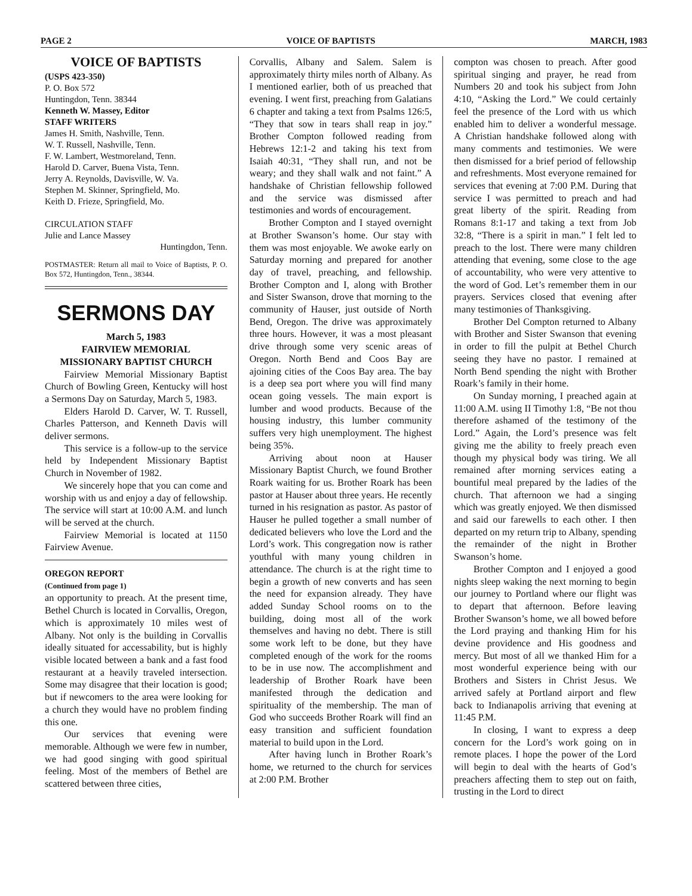PAGE 2 VOICE OF BAPTISTS MARCH, 1983
VOICE OF BAPTISTS
(USPS 423-350)
P. O. Box 572
Huntingdon, Tenn. 38344
Kenneth W. Massey, Editor
STAFF WRITERS
James H. Smith, Nashville, Tenn.
W. T. Russell, Nashville, Tenn.
F. W. Lambert, Westmoreland, Tenn.
Harold D. Carver, Buena Vista, Tenn.
Jerry A. Reynolds, Davisville, W. Va.
Stephen M. Skinner, Springfield, Mo.
Keith D. Frieze, Springfield, Mo.
CIRCULATION STAFF
Julie and Lance Massey
Huntingdon, Tenn.
POSTMASTER: Return all mail to Voice of Baptists, P. O. Box 572, Huntingdon, Tenn., 38344.
SERMONS DAY
March 5, 1983
FAIRVIEW MEMORIAL
MISSIONARY BAPTIST CHURCH
Fairview Memorial Missionary Baptist Church of Bowling Green, Kentucky will host a Sermons Day on Saturday, March 5, 1983.
Elders Harold D. Carver, W. T. Russell, Charles Patterson, and Kenneth Davis will deliver sermons.
This service is a follow-up to the service held by Independent Missionary Baptist Church in November of 1982.
We sincerely hope that you can come and worship with us and enjoy a day of fellowship. The service will start at 10:00 A.M. and lunch will be served at the church.
Fairview Memorial is located at 1150 Fairview Avenue.
OREGON REPORT
(Continued from page 1)
an opportunity to preach. At the present time, Bethel Church is located in Corvallis, Oregon, which is approximately 10 miles west of Albany. Not only is the building in Corvallis ideally situated for accessability, but is highly visible located between a bank and a fast food restaurant at a heavily traveled intersection. Some may disagree that their location is good; but if newcomers to the area were looking for a church they would have no problem finding this one.
Our services that evening were memorable. Although we were few in number, we had good singing with good spiritual feeling. Most of the members of Bethel are scattered between three cities,
Corvallis, Albany and Salem. Salem is approximately thirty miles north of Albany. As I mentioned earlier, both of us preached that evening. I went first, preaching from Galatians 6 chapter and taking a text from Psalms 126:5, “They that sow in tears shall reap in joy.” Brother Compton followed reading from Hebrews 12:1-2 and taking his text from Isaiah 40:31, “They shall run, and not be weary; and they shall walk and not faint.” A handshake of Christian fellowship followed and the service was dismissed after testimonies and words of encouragement.
Brother Compton and I stayed overnight at Brother Swanson’s home. Our stay with them was most enjoyable. We awoke early on Saturday morning and prepared for another day of travel, preaching, and fellowship. Brother Compton and I, along with Brother and Sister Swanson, drove that morning to the community of Hauser, just outside of North Bend, Oregon. The drive was approximately three hours. However, it was a most pleasant drive through some very scenic areas of Oregon. North Bend and Coos Bay are ajoining cities of the Coos Bay area. The bay is a deep sea port where you will find many ocean going vessels. The main export is lumber and wood products. Because of the housing industry, this lumber community suffers very high unemployment. The highest being 35%.
Arriving about noon at Hauser Missionary Baptist Church, we found Brother Roark waiting for us. Brother Roark has been pastor at Hauser about three years. He recently turned in his resignation as pastor. As pastor of Hauser he pulled together a small number of dedicated believers who love the Lord and the Lord’s work. This congregation now is rather youthful with many young children in attendance. The church is at the right time to begin a growth of new converts and has seen the need for expansion already. They have added Sunday School rooms on to the building, doing most all of the work themselves and having no debt. There is still some work left to be done, but they have completed enough of the work for the rooms to be in use now. The accomplishment and leadership of Brother Roark have been manifested through the dedication and spirituality of the membership. The man of God who succeeds Brother Roark will find an easy transition and sufficient foundation material to build upon in the Lord.
After having lunch in Brother Roark’s home, we returned to the church for services at 2:00 P.M. Brother
compton was chosen to preach. After good spiritual singing and prayer, he read from Numbers 20 and took his subject from John 4:10, “Asking the Lord.” We could certainly feel the presence of the Lord with us which enabled him to deliver a wonderful message. A Christian handshake followed along with many comments and testimonies. We were then dismissed for a brief period of fellowship and refreshments. Most everyone remained for services that evening at 7:00 P.M. During that service I was permitted to preach and had great liberty of the spirit. Reading from Romans 8:1-17 and taking a text from Job 32:8, “There is a spirit in man.” I felt led to preach to the lost. There were many children attending that evening, some close to the age of accountability, who were very attentive to the word of God. Let’s remember them in our prayers. Services closed that evening after many testimonies of Thanksgiving.
Brother Del Compton returned to Albany with Brother and Sister Swanson that evening in order to fill the pulpit at Bethel Church seeing they have no pastor. I remained at North Bend spending the night with Brother Roark’s family in their home.
On Sunday morning, I preached again at 11:00 A.M. using II Timothy 1:8, “Be not thou therefore ashamed of the testimony of the Lord.” Again, the Lord’s presence was felt giving me the ability to freely preach even though my physical body was tiring. We all remained after morning services eating a bountiful meal prepared by the ladies of the church. That afternoon we had a singing which was greatly enjoyed. We then dismissed and said our farewells to each other. I then departed on my return trip to Albany, spending the remainder of the night in Brother Swanson’s home.
Brother Compton and I enjoyed a good nights sleep waking the next morning to begin our journey to Portland where our flight was to depart that afternoon. Before leaving Brother Swanson’s home, we all bowed before the Lord praying and thanking Him for his devine providence and His goodness and mercy. But most of all we thanked Him for a most wonderful experience being with our Brothers and Sisters in Christ Jesus. We arrived safely at Portland airport and flew back to Indianapolis arriving that evening at 11:45 P.M.
In closing, I want to express a deep concern for the Lord’s work going on in remote places. I hope the power of the Lord will begin to deal with the hearts of God’s preachers affecting them to step out on faith, trusting in the Lord to direct